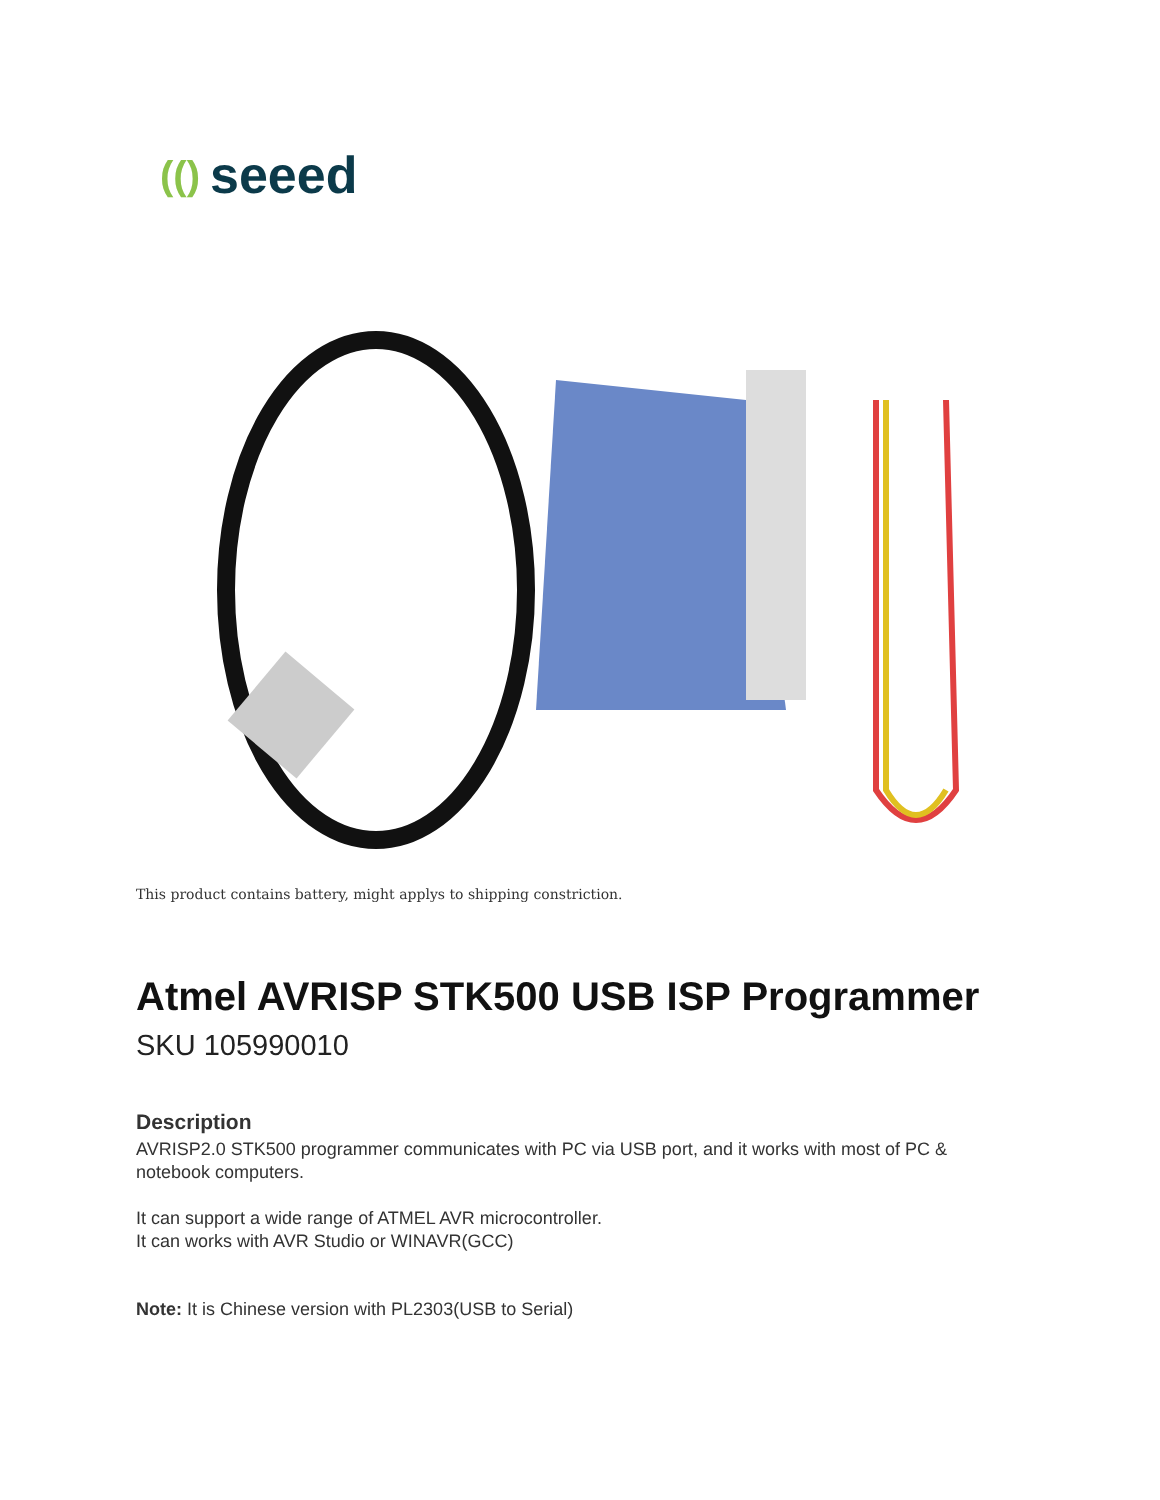(() seeed
This product contains battery, might applys to shipping constriction.
Atmel AVRISP STK500 USB ISP Programmer
SKU 105990010
Description
AVRISP2.0 STK500 programmer communicates with PC via USB port, and it works with most of PC & notebook computers.
It can support a wide range of ATMEL AVR microcontroller.
It can works with AVR Studio or WINAVR(GCC)
Note: It is Chinese version with PL2303(USB to Serial)